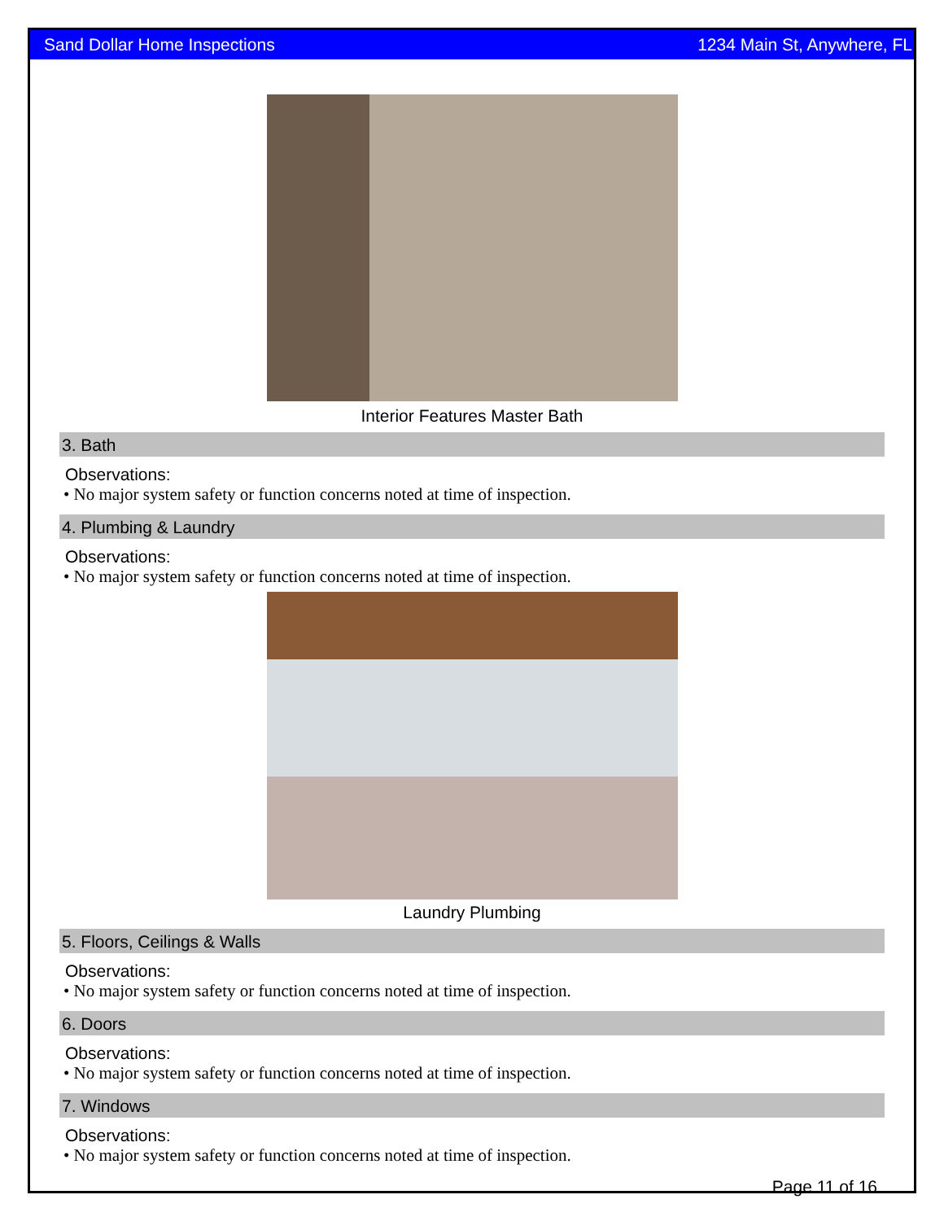Sand Dollar Home Inspections 1234 Main St, Anywhere, FL
Interior Features Master Bath
3. Bath
Observations:
• No major system safety or function concerns noted at time of inspection.
4. Plumbing & Laundry
Observations:
• No major system safety or function concerns noted at time of inspection.
Laundry Plumbing
5. Floors, Ceilings & Walls
Observations:
• No major system safety or function concerns noted at time of inspection.
6. Doors
Observations:
• No major system safety or function concerns noted at time of inspection.
7. Windows
Observations:
• No major system safety or function concerns noted at time of inspection.
Page 11 of 16